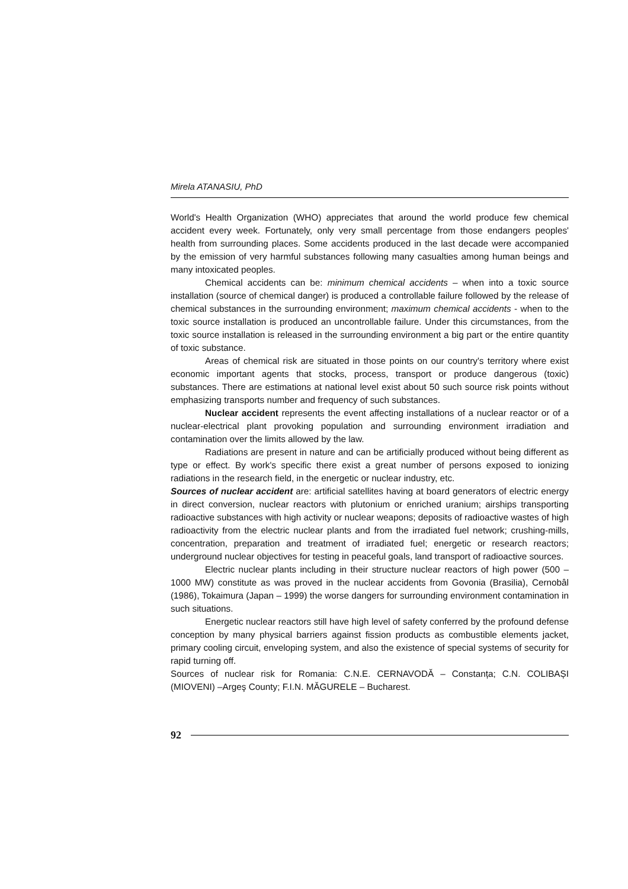Mirela ATANASIU, PhD
World's Health Organization (WHO) appreciates that around the world produce few chemical accident every week. Fortunately, only very small percentage from those endangers peoples' health from surrounding places. Some accidents produced in the last decade were accompanied by the emission of very harmful substances following many casualties among human beings and many intoxicated peoples.
Chemical accidents can be: minimum chemical accidents – when into a toxic source installation (source of chemical danger) is produced a controllable failure followed by the release of chemical substances in the surrounding environment; maximum chemical accidents - when to the toxic source installation is produced an uncontrollable failure. Under this circumstances, from the toxic source installation is released in the surrounding environment a big part or the entire quantity of toxic substance.
Areas of chemical risk are situated in those points on our country's territory where exist economic important agents that stocks, process, transport or produce dangerous (toxic) substances. There are estimations at national level exist about 50 such source risk points without emphasizing transports number and frequency of such substances.
Nuclear accident represents the event affecting installations of a nuclear reactor or of a nuclear-electrical plant provoking population and surrounding environment irradiation and contamination over the limits allowed by the law.
Radiations are present in nature and can be artificially produced without being different as type or effect. By work's specific there exist a great number of persons exposed to ionizing radiations in the research field, in the energetic or nuclear industry, etc.
Sources of nuclear accident are: artificial satellites having at board generators of electric energy in direct conversion, nuclear reactors with plutonium or enriched uranium; airships transporting radioactive substances with high activity or nuclear weapons; deposits of radioactive wastes of high radioactivity from the electric nuclear plants and from the irradiated fuel network; crushing-mills, concentration, preparation and treatment of irradiated fuel; energetic or research reactors; underground nuclear objectives for testing in peaceful goals, land transport of radioactive sources.
Electric nuclear plants including in their structure nuclear reactors of high power (500 – 1000 MW) constitute as was proved in the nuclear accidents from Govonia (Brasilia), Cernobâl (1986), Tokaimura (Japan – 1999) the worse dangers for surrounding environment contamination in such situations.
Energetic nuclear reactors still have high level of safety conferred by the profound defense conception by many physical barriers against fission products as combustible elements jacket, primary cooling circuit, enveloping system, and also the existence of special systems of security for rapid turning off.
Sources of nuclear risk for Romania: C.N.E. CERNAVODĂ – Constanța; C.N. COLIBAȘI (MIOVENI) –Argeş County; F.I.N. MĂGURELE – Bucharest.
92